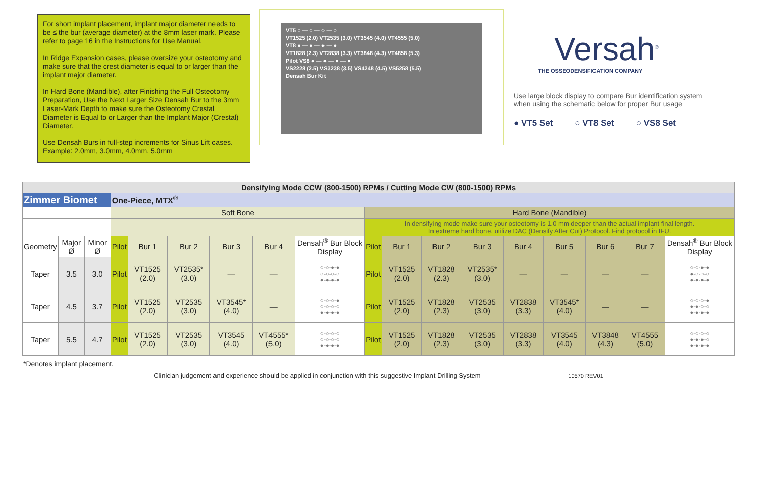For short implant placement, implant major diameter needs to be ≤ the bur (average diameter) at the 8mm laser mark. Please refer to page 16 in the Instructions for Use Manual.
In Ridge Expansion cases, please oversize your osteotomy and make sure that the crest diameter is equal to or larger than the implant major diameter.
In Hard Bone (Mandible), after Finishing the Full Osteotomy Preparation, Use the Next Larger Size Densah Bur to the 3mm Laser-Mark Depth to make sure the Osteotomy Crestal Diameter is Equal to or Larger than the Implant Major (Crestal) Diameter.
Use Densah Burs in full-step increments for Sinus Lift cases. Example: 2.0mm, 3.0mm, 4.0mm, 5.0mm
VT5 ○ — ○ — ○ — ○
VT1525 (2.0) VT2535 (3.0) VT3545 (4.0) VT4555 (5.0)
VT8 ● — ● — ● — ●
VT1828 (2.3) VT2838 (3.3) VT3848 (4.3) VT4858 (5.3)
Pilot VS8 ● — ● — ● — ●
VS2228 (2.5) VS3238 (3.5) VS4248 (4.5) VS5258 (5.5)
Densah Bur Kit
Versah<sup>®</sup>
THE OSSEODENSIFICATION COMPANY
Use large block display to compare Bur identification system when using the schematic below for proper Bur usage
● VT5 Set ○ VT8 Set ○ VS8 Set
| Densifying Mode CCW (800-1500) RPMs / Cutting Mode CW (800-1500) RPMs | | | | | | | | | | | | | | | | | |
| Zimmer Biomet | | | One-Piece, MTX<sup>®</sup> | | | | | | | | | | | | | | |
| | | | Soft Bone | | | | | | Hard Bone (Mandible) | | | | | | | | |
| | | | | | | | | | In densifying mode make sure your osteotomy is 1.0 mm deeper than the actual implant final length. In extreme hard bone, utilize DAC (Densify After Cut) Protocol. Find protocol in IFU. | | | | | | | | |
| Geometry | Major Ø | Minor Ø | Pilot | Bur 1 | Bur 2 | Bur 3 | Bur 4 | Densah<sup>®</sup> Bur Block Display | Pilot | Bur 1 | Bur 2 | Bur 3 | Bur 4 | Bur 5 | Bur 6 | Bur 7 | Densah<sup>®</sup> Bur Block Display |
| Taper | 3.5 | 3.0 | Pilot | VT1525 (2.0) | VT2535* (3.0) | — | — | ○-○-●-● ○-○-○-○ ●-●-●-● | Pilot | VT1525 (2.0) | VT1828 (2.3) | VT2535* (3.0) | — | — | — | — | ○-○-●-● ●-○-○-○ ●-●-●-● |
| Taper | 4.5 | 3.7 | Pilot | VT1525 (2.0) | VT2535 (3.0) | VT3545* (4.0) | — | ○-○-○-● ○-○-○-○ ●-●-●-● | Pilot | VT1525 (2.0) | VT1828 (2.3) | VT2535 (3.0) | VT2838 (3.3) | VT3545* (4.0) | — | — | ○-○-○-● ●-●-○-○ ●-●-●-● |
| Taper | 5.5 | 4.7 | Pilot | VT1525 (2.0) | VT2535 (3.0) | VT3545 (4.0) | VT4555* (5.0) | ○-○-○-○ ○-○-○-○ ●-●-●-● | Pilot | VT1525 (2.0) | VT1828 (2.3) | VT2535 (3.0) | VT2838 (3.3) | VT3545 (4.0) | VT3848 (4.3) | VT4555 (5.0) | ○-○-○-○ ●-●-●-○ ●-●-●-● |
*Denotes implant placement.
Clinician judgement and experience should be applied in conjunction with this suggestive Implant Drilling System 10570 REV01